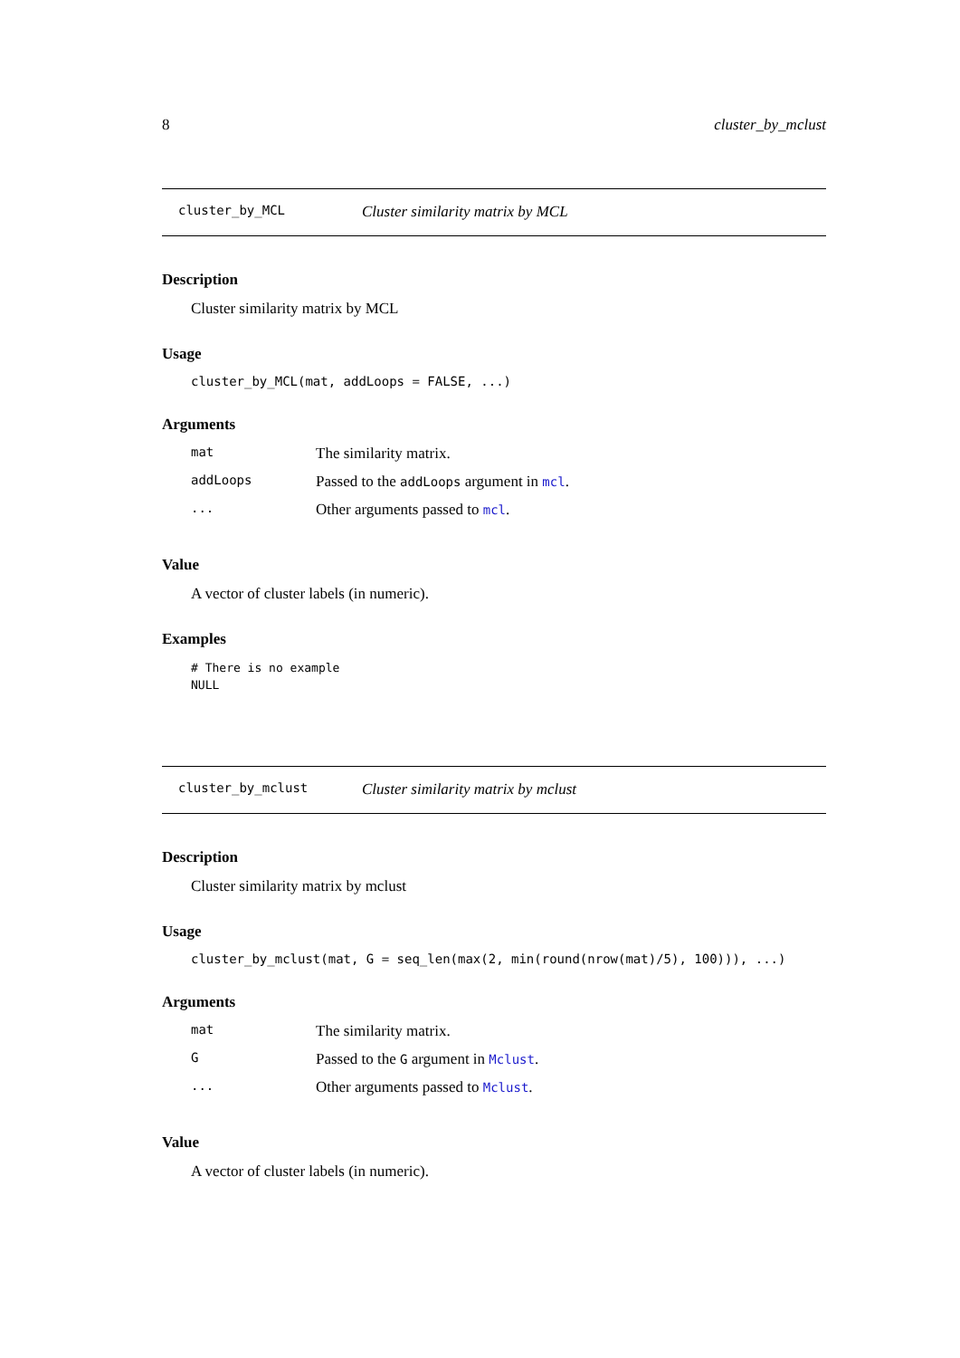8 cluster_by_mclust
cluster_by_MCL Cluster similarity matrix by MCL
Description
Cluster similarity matrix by MCL
Usage
cluster_by_MCL(mat, addLoops = FALSE, ...)
Arguments
| mat | The similarity matrix. |
| addLoops | Passed to the addLoops argument in mcl . |
| ... | Other arguments passed to mcl . |
Value
A vector of cluster labels (in numeric).
Examples
# There is no example
NULL
cluster_by_mclust Cluster similarity matrix by mclust
Description
Cluster similarity matrix by mclust
Usage
cluster_by_mclust(mat, G = seq_len(max(2, min(round(nrow(mat)/5), 100))), ...)
Arguments
| mat | The similarity matrix. |
| G | Passed to the G argument in Mclust . |
| ... | Other arguments passed to Mclust . |
Value
A vector of cluster labels (in numeric).